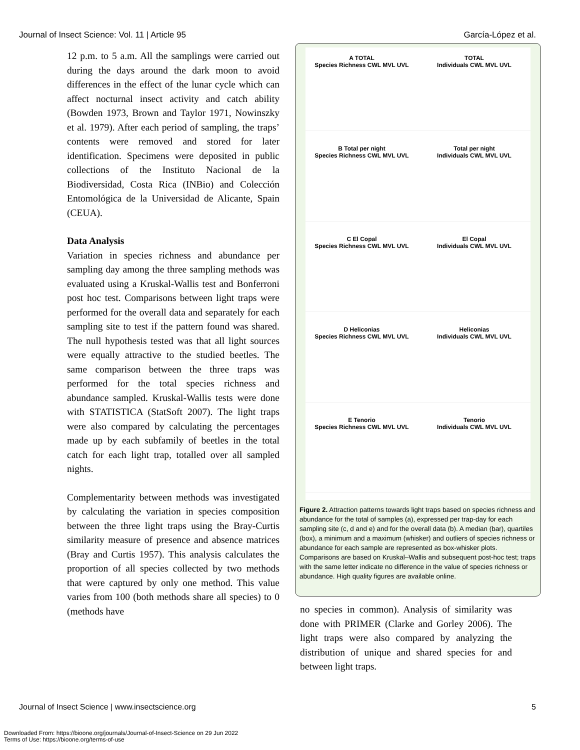Journal of Insect Science: Vol. 11 | Article 95 García-López et al.
12 p.m. to 5 a.m. All the samplings were carried out during the days around the dark moon to avoid differences in the effect of the lunar cycle which can affect nocturnal insect activity and catch ability (Bowden 1973, Brown and Taylor 1971, Nowinszky et al. 1979). After each period of sampling, the traps’ contents were removed and stored for later identification. Specimens were deposited in public collections of the Instituto Nacional de la Biodiversidad, Costa Rica (INBio) and Colección Entomológica de la Universidad de Alicante, Spain (CEUA).
Data Analysis
Variation in species richness and abundance per sampling day among the three sampling methods was evaluated using a Kruskal-Wallis test and Bonferroni post hoc test. Comparisons between light traps were performed for the overall data and separately for each sampling site to test if the pattern found was shared. The null hypothesis tested was that all light sources were equally attractive to the studied beetles. The same comparison between the three traps was performed for the total species richness and abundance sampled. Kruskal-Wallis tests were done with STATISTICA (StatSoft 2007). The light traps were also compared by calculating the percentages made up by each subfamily of beetles in the total catch for each light trap, totalled over all sampled nights.
Complementarity between methods was investigated by calculating the variation in species composition between the three light traps using the Bray-Curtis similarity measure of presence and absence matrices (Bray and Curtis 1957). This analysis calculates the proportion of all species collected by two methods that were captured by only one method. This value varies from 100 (both methods share all species) to 0 (methods have
A TOTAL
Species Richness CWL MVL UVL
TOTAL
Individuals CWL MVL UVL
B Total per night
Species Richness CWL MVL UVL
Total per night
Individuals CWL MVL UVL
C El Copal
Species Richness CWL MVL UVL
El Copal
Individuals CWL MVL UVL
D Heliconias
Species Richness CWL MVL UVL
Heliconias
Individuals CWL MVL UVL
E Tenorio
Species Richness CWL MVL UVL
Tenorio
Individuals CWL MVL UVL
Figure 2. Attraction patterns towards light traps based on species richness and abundance for the total of samples (a), expressed per trap-day for each sampling site (c, d and e) and for the overall data (b). A median (bar), quartiles (box), a minimum and a maximum (whisker) and outliers of species richness or abundance for each sample are represented as box-whisker plots. Comparisons are based on Kruskal–Wallis and subsequent post-hoc test; traps with the same letter indicate no difference in the value of species richness or abundance. High quality figures are available online.
no species in common). Analysis of similarity was done with PRIMER (Clarke and Gorley 2006). The light traps were also compared by analyzing the distribution of unique and shared species for and between light traps.
Journal of Insect Science | www.insectscience.org 5
Downloaded From: https://bioone.org/journals/Journal-of-Insect-Science on 29 Jun 2022
Terms of Use: https://bioone.org/terms-of-use